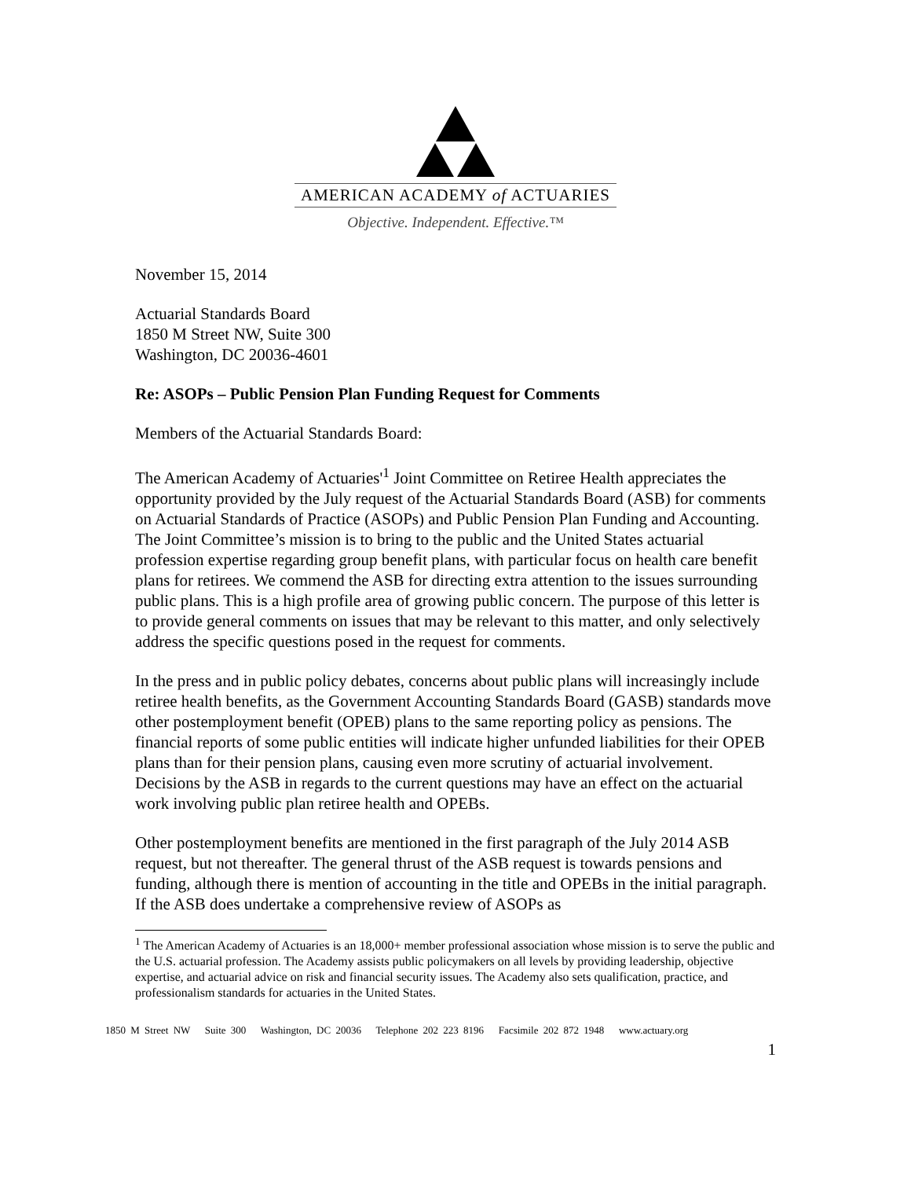AMERICAN ACADEMY of ACTUARIES
Objective. Independent. Effective.™
November 15, 2014
Actuarial Standards Board
1850 M Street NW, Suite 300
Washington, DC 20036-4601
Re: ASOPs – Public Pension Plan Funding Request for Comments
Members of the Actuarial Standards Board:
The American Academy of Actuaries'<sup>1</sup> Joint Committee on Retiree Health appreciates the opportunity provided by the July request of the Actuarial Standards Board (ASB) for comments on Actuarial Standards of Practice (ASOPs) and Public Pension Plan Funding and Accounting. The Joint Committee’s mission is to bring to the public and the United States actuarial profession expertise regarding group benefit plans, with particular focus on health care benefit plans for retirees. We commend the ASB for directing extra attention to the issues surrounding public plans. This is a high profile area of growing public concern. The purpose of this letter is to provide general comments on issues that may be relevant to this matter, and only selectively address the specific questions posed in the request for comments.
In the press and in public policy debates, concerns about public plans will increasingly include retiree health benefits, as the Government Accounting Standards Board (GASB) standards move other postemployment benefit (OPEB) plans to the same reporting policy as pensions. The financial reports of some public entities will indicate higher unfunded liabilities for their OPEB plans than for their pension plans, causing even more scrutiny of actuarial involvement. Decisions by the ASB in regards to the current questions may have an effect on the actuarial work involving public plan retiree health and OPEBs.
Other postemployment benefits are mentioned in the first paragraph of the July 2014 ASB request, but not thereafter. The general thrust of the ASB request is towards pensions and funding, although there is mention of accounting in the title and OPEBs in the initial paragraph. If the ASB does undertake a comprehensive review of ASOPs as
<sup>1</sup> The American Academy of Actuaries is an 18,000+ member professional association whose mission is to serve the public and the U.S. actuarial profession. The Academy assists public policymakers on all levels by providing leadership, objective expertise, and actuarial advice on risk and financial security issues. The Academy also sets qualification, practice, and professionalism standards for actuaries in the United States.
1850 M Street NW Suite 300 Washington, DC 20036 Telephone 202 223 8196 Facsimile 202 872 1948 www.actuary.org
1